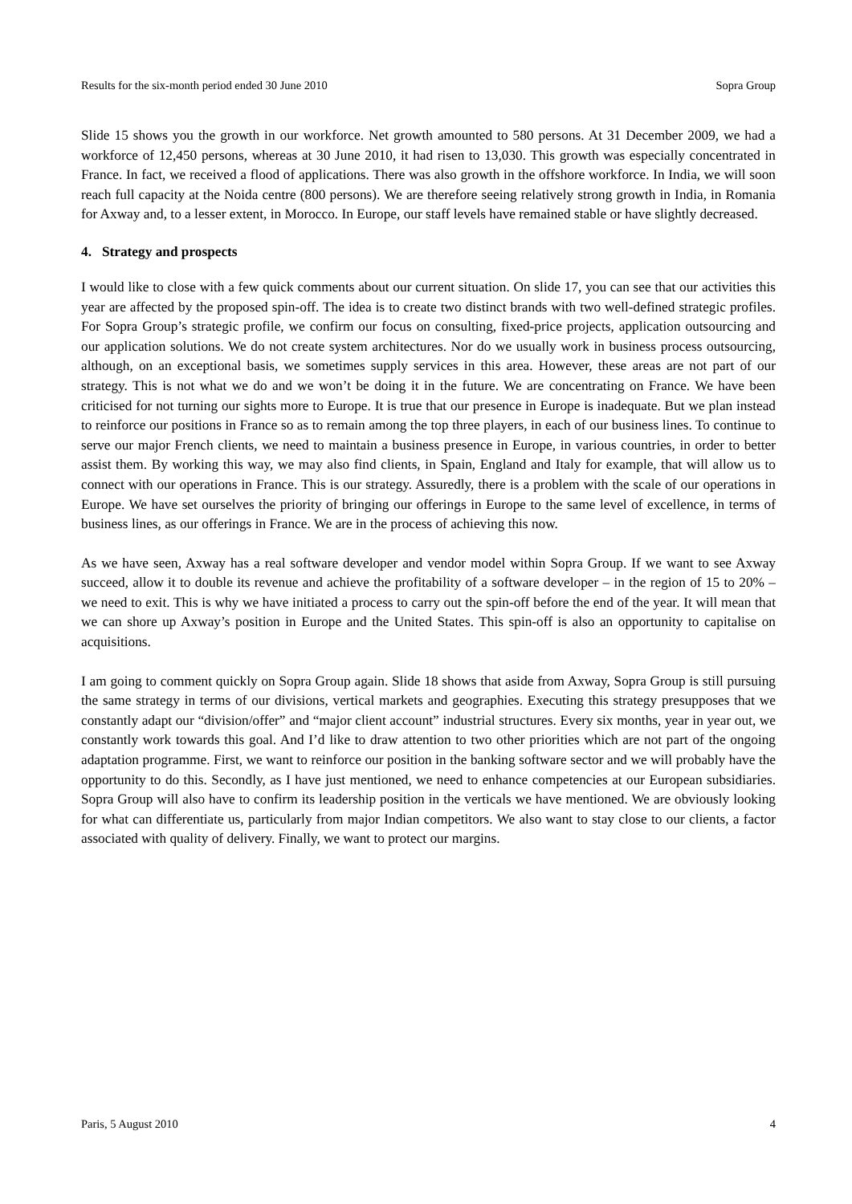Results for the six-month period ended 30 June 2010 Sopra Group
Slide 15 shows you the growth in our workforce. Net growth amounted to 580 persons. At 31 December 2009, we had a workforce of 12,450 persons, whereas at 30 June 2010, it had risen to 13,030. This growth was especially concentrated in France. In fact, we received a flood of applications. There was also growth in the offshore workforce. In India, we will soon reach full capacity at the Noida centre (800 persons). We are therefore seeing relatively strong growth in India, in Romania for Axway and, to a lesser extent, in Morocco. In Europe, our staff levels have remained stable or have slightly decreased.
4. Strategy and prospects
I would like to close with a few quick comments about our current situation. On slide 17, you can see that our activities this year are affected by the proposed spin-off. The idea is to create two distinct brands with two well-defined strategic profiles. For Sopra Group’s strategic profile, we confirm our focus on consulting, fixed-price projects, application outsourcing and our application solutions. We do not create system architectures. Nor do we usually work in business process outsourcing, although, on an exceptional basis, we sometimes supply services in this area. However, these areas are not part of our strategy. This is not what we do and we won’t be doing it in the future. We are concentrating on France. We have been criticised for not turning our sights more to Europe. It is true that our presence in Europe is inadequate. But we plan instead to reinforce our positions in France so as to remain among the top three players, in each of our business lines. To continue to serve our major French clients, we need to maintain a business presence in Europe, in various countries, in order to better assist them. By working this way, we may also find clients, in Spain, England and Italy for example, that will allow us to connect with our operations in France. This is our strategy. Assuredly, there is a problem with the scale of our operations in Europe. We have set ourselves the priority of bringing our offerings in Europe to the same level of excellence, in terms of business lines, as our offerings in France. We are in the process of achieving this now.
As we have seen, Axway has a real software developer and vendor model within Sopra Group. If we want to see Axway succeed, allow it to double its revenue and achieve the profitability of a software developer – in the region of 15 to 20% – we need to exit. This is why we have initiated a process to carry out the spin-off before the end of the year. It will mean that we can shore up Axway’s position in Europe and the United States. This spin-off is also an opportunity to capitalise on acquisitions.
I am going to comment quickly on Sopra Group again. Slide 18 shows that aside from Axway, Sopra Group is still pursuing the same strategy in terms of our divisions, vertical markets and geographies. Executing this strategy presupposes that we constantly adapt our “division/offer” and “major client account” industrial structures. Every six months, year in year out, we constantly work towards this goal. And I’d like to draw attention to two other priorities which are not part of the ongoing adaptation programme. First, we want to reinforce our position in the banking software sector and we will probably have the opportunity to do this. Secondly, as I have just mentioned, we need to enhance competencies at our European subsidiaries. Sopra Group will also have to confirm its leadership position in the verticals we have mentioned. We are obviously looking for what can differentiate us, particularly from major Indian competitors. We also want to stay close to our clients, a factor associated with quality of delivery. Finally, we want to protect our margins.
Paris, 5 August 2010 4